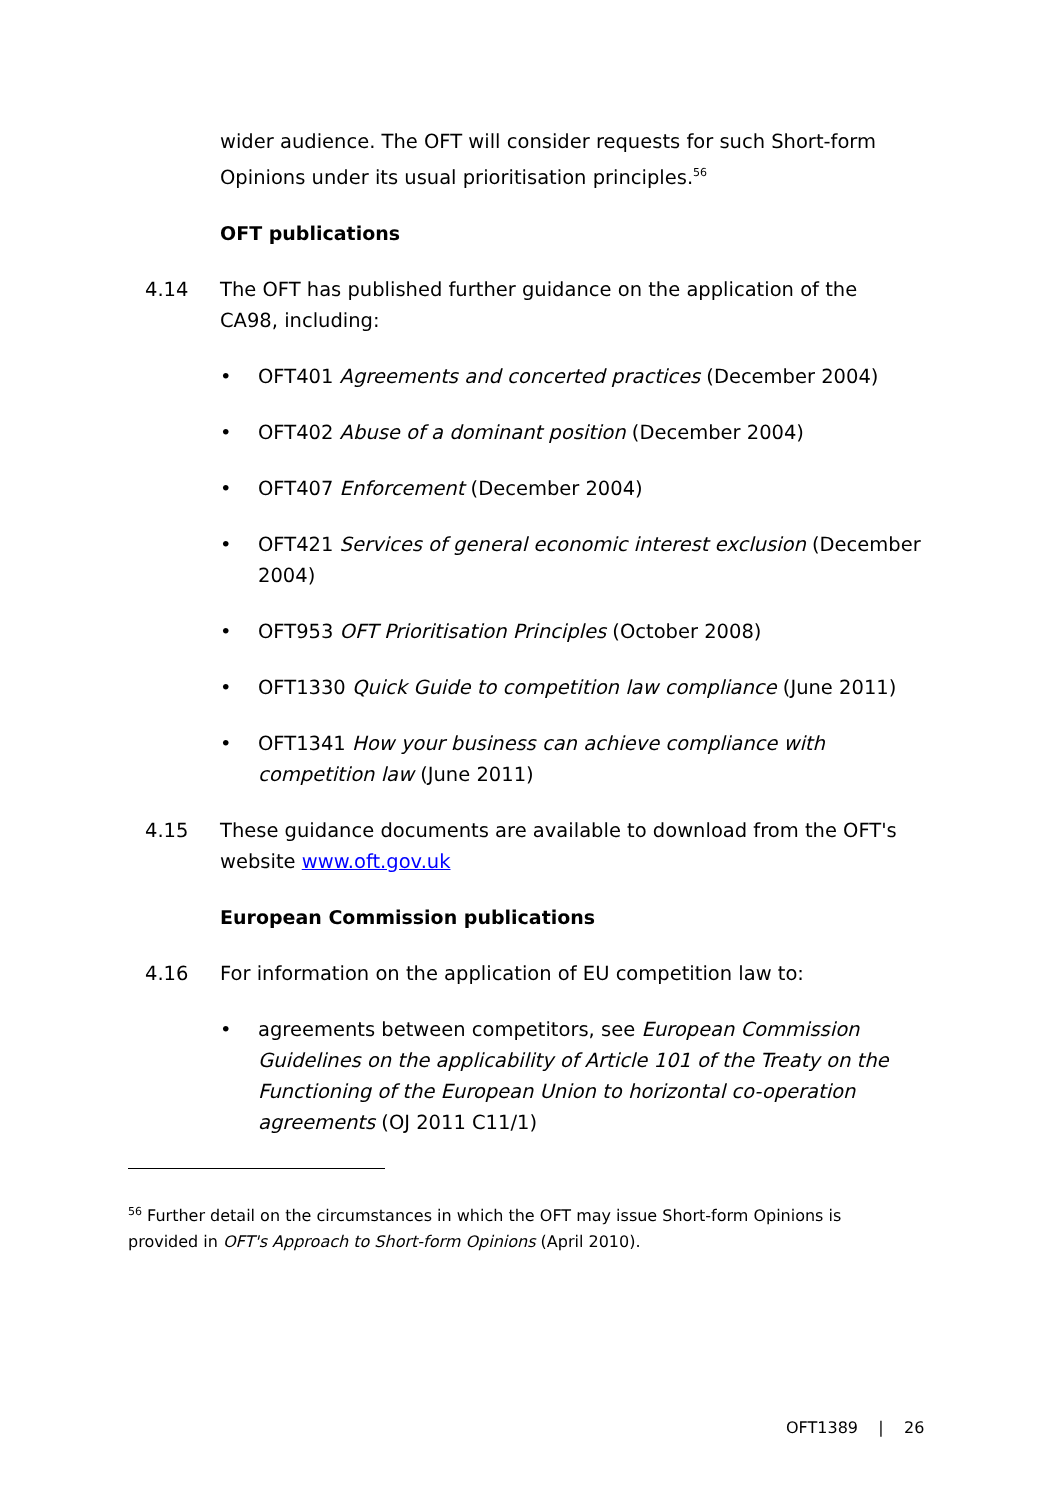wider audience. The OFT will consider requests for such Short-form Opinions under its usual prioritisation principles.<sup>56</sup>
OFT publications
4.14 The OFT has published further guidance on the application of the CA98, including:
• OFT401 Agreements and concerted practices (December 2004)
• OFT402 Abuse of a dominant position (December 2004)
• OFT407 Enforcement (December 2004)
• OFT421 Services of general economic interest exclusion (December 2004)
• OFT953 OFT Prioritisation Principles (October 2008)
• OFT1330 Quick Guide to competition law compliance (June 2011)
• OFT1341 How your business can achieve compliance with competition law (June 2011)
4.15 These guidance documents are available to download from the OFT's website www.oft.gov.uk
European Commission publications
4.16 For information on the application of EU competition law to:
• agreements between competitors, see European Commission Guidelines on the applicability of Article 101 of the Treaty on the Functioning of the European Union to horizontal co-operation agreements (OJ 2011 C11/1)
<sup>56</sup> Further detail on the circumstances in which the OFT may issue Short-form Opinions is provided in OFT's Approach to Short-form Opinions (April 2010).
OFT1389 | 26